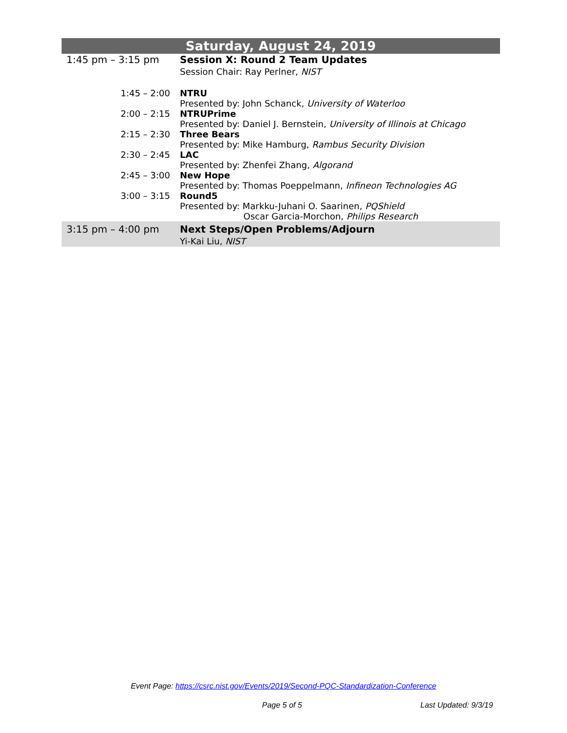| Saturday, August 24, 2019 | |
| 1:45 pm – 3:15 pm | Session X: Round 2 Team Updates Session Chair: Ray Perlner, NIST |
| 1:45 – 2:00 | NTRU Presented by: John Schanck, University of Waterloo |
| 2:00 – 2:15 | NTRUPrime Presented by: Daniel J. Bernstein, University of Illinois at Chicago |
| 2:15 – 2:30 | Three Bears Presented by: Mike Hamburg, Rambus Security Division |
| 2:30 – 2:45 | LAC Presented by: Zhenfei Zhang, Algorand |
| 2:45 – 3:00 | New Hope Presented by: Thomas Poeppelmann, Infineon Technologies AG |
| 3:00 – 3:15 | Round5 Presented by: Markku-Juhani O. Saarinen, PQShield Oscar Garcia-Morchon, Philips Research |
| 3:15 pm – 4:00 pm | Next Steps/Open Problems/Adjourn Yi-Kai Liu, NIST |
Event Page: https://csrc.nist.gov/Events/2019/Second-PQC-Standardization-Conference
Page 5 of 5 Last Updated: 9/3/19